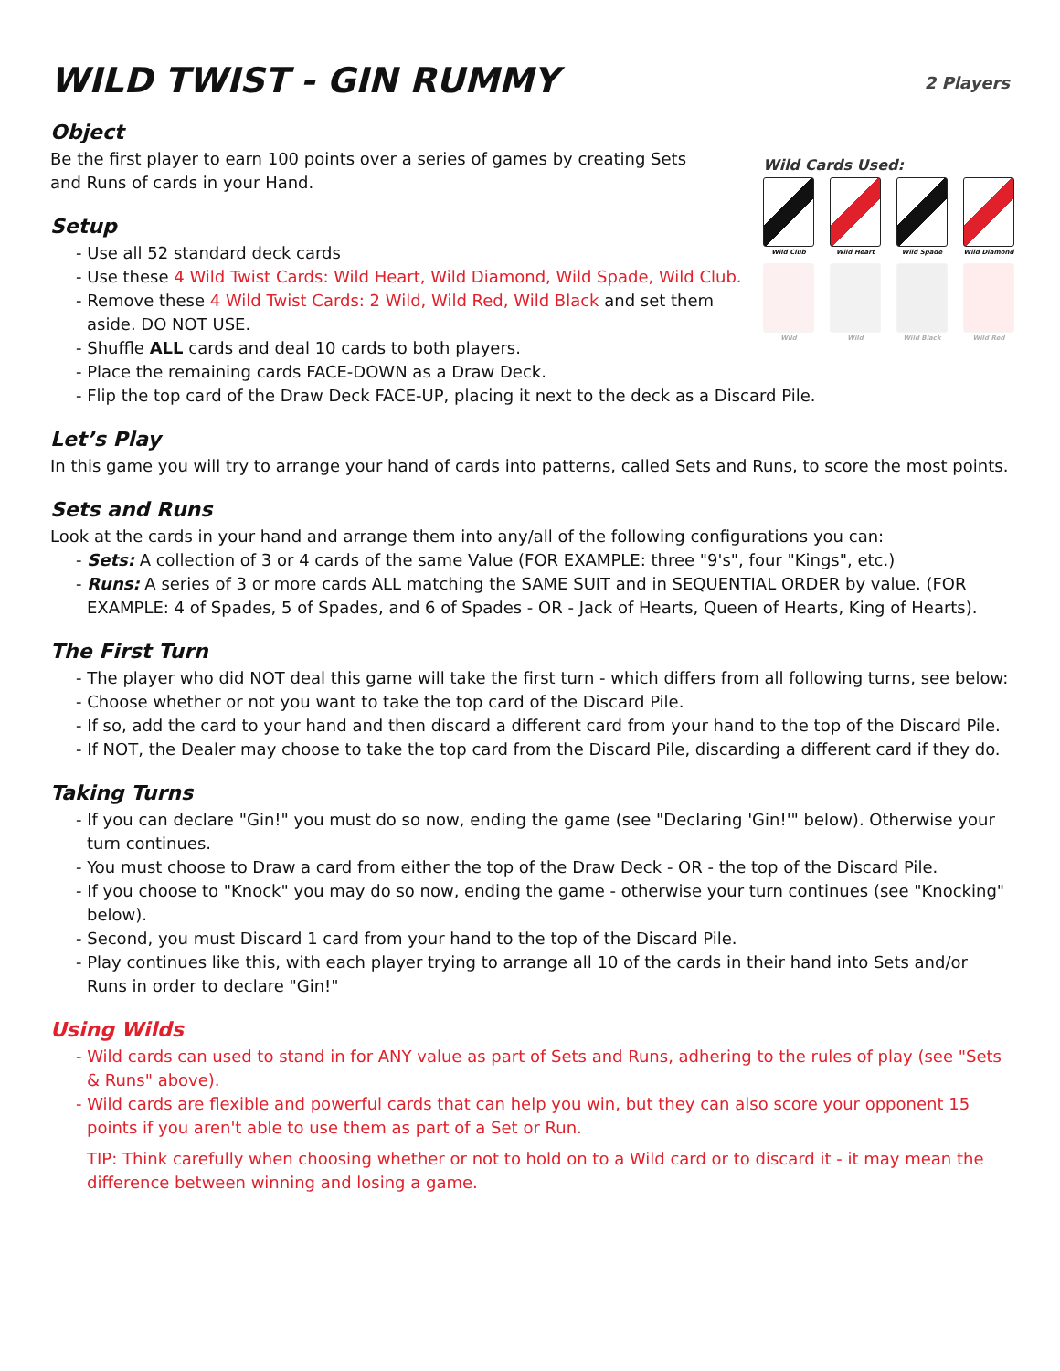WILD TWIST - GIN RUMMY
2 Players
Object
Wild Cards Used:
Wild Club Wild Heart Wild Spade Wild Diamond
Wild Wild Wild Black Wild Red
Be the first player to earn 100 points over a series of games by creating Sets
and Runs of cards in your Hand.
Setup
- Use all 52 standard deck cards
- Use these 4 Wild Twist Cards: Wild Heart, Wild Diamond, Wild Spade, Wild Club.
- Remove these 4 Wild Twist Cards: 2 Wild, Wild Red, Wild Black and set them aside. DO NOT USE.
- Shuffle ALL cards and deal 10 cards to both players.
- Place the remaining cards FACE-DOWN as a Draw Deck.
- Flip the top card of the Draw Deck FACE-UP, placing it next to the deck as a Discard Pile.
Let’s Play
In this game you will try to arrange your hand of cards into patterns, called Sets and Runs, to score the most points.
Sets and Runs
Look at the cards in your hand and arrange them into any/all of the following configurations you can:
- Sets: A collection of 3 or 4 cards of the same Value (FOR EXAMPLE: three "9's", four "Kings", etc.)
- Runs: A series of 3 or more cards ALL matching the SAME SUIT and in SEQUENTIAL ORDER by value. (FOR EXAMPLE: 4 of Spades, 5 of Spades, and 6 of Spades - OR - Jack of Hearts, Queen of Hearts, King of Hearts).
The First Turn
- The player who did NOT deal this game will take the first turn - which differs from all following turns, see below:
- Choose whether or not you want to take the top card of the Discard Pile.
- If so, add the card to your hand and then discard a different card from your hand to the top of the Discard Pile.
- If NOT, the Dealer may choose to take the top card from the Discard Pile, discarding a different card if they do.
Taking Turns
- If you can declare "Gin!" you must do so now, ending the game (see "Declaring 'Gin!'" below). Otherwise your turn continues.
- You must choose to Draw a card from either the top of the Draw Deck - OR - the top of the Discard Pile.
- If you choose to "Knock" you may do so now, ending the game - otherwise your turn continues (see "Knocking" below).
- Second, you must Discard 1 card from your hand to the top of the Discard Pile.
- Play continues like this, with each player trying to arrange all 10 of the cards in their hand into Sets and/or Runs in order to declare "Gin!"
Using Wilds
- Wild cards can used to stand in for ANY value as part of Sets and Runs, adhering to the rules of play (see "Sets & Runs" above).
- Wild cards are flexible and powerful cards that can help you win, but they can also score your opponent 15 points if you aren't able to use them as part of a Set or Run.
TIP: Think carefully when choosing whether or not to hold on to a Wild card or to discard it - it may mean the difference between winning and losing a game.